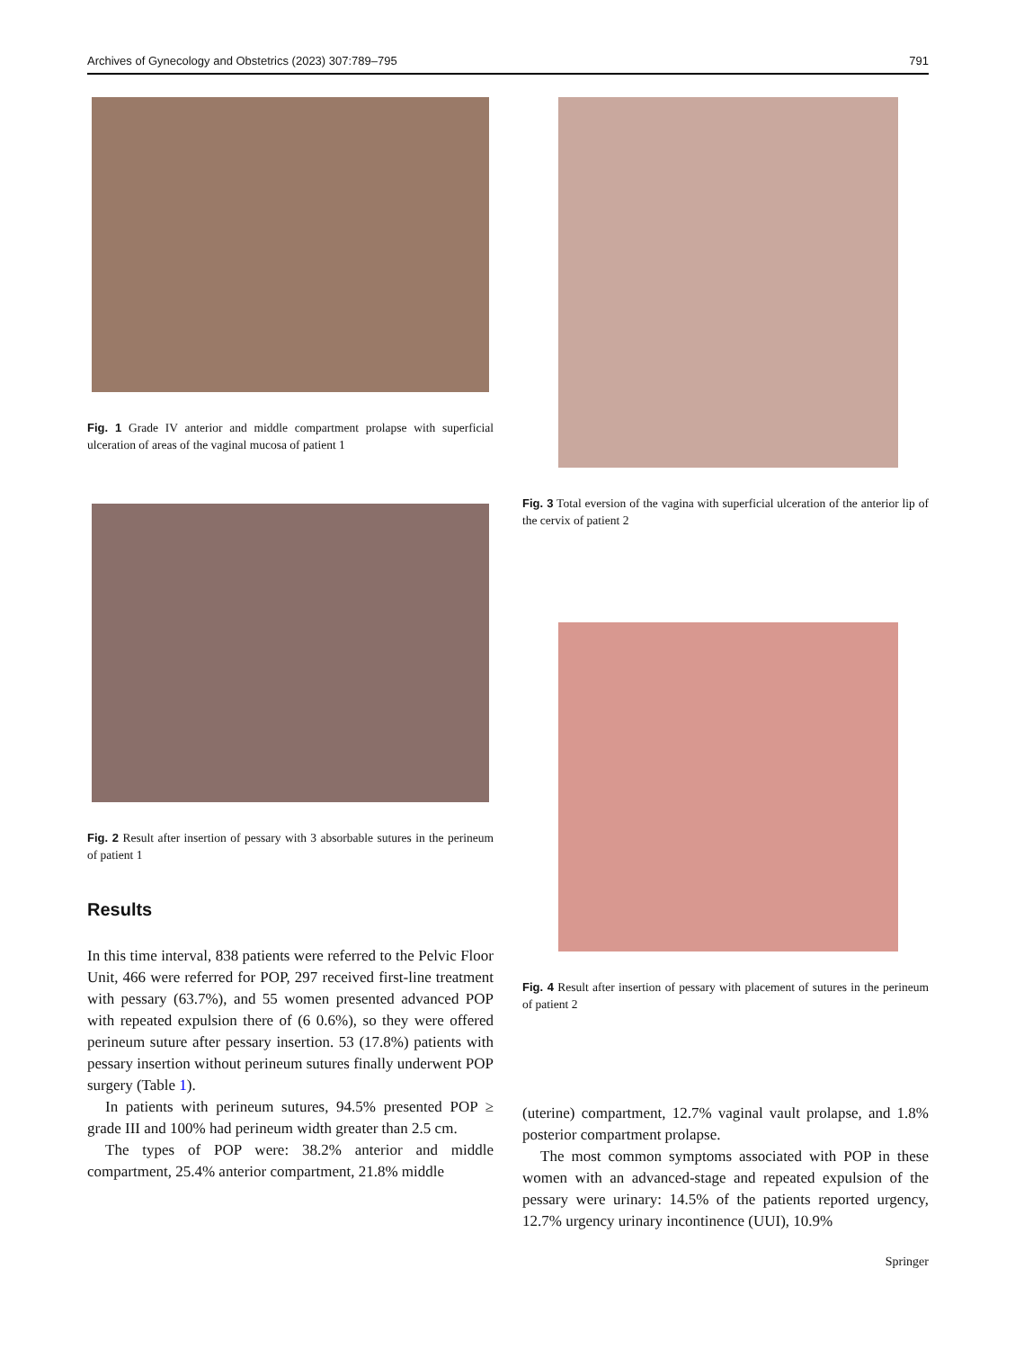Archives of Gynecology and Obstetrics (2023) 307:789–795 791
Fig. 1 Grade IV anterior and middle compartment prolapse with superficial ulceration of areas of the vaginal mucosa of patient 1
Fig. 2 Result after insertion of pessary with 3 absorbable sutures in the perineum of patient 1
Results
In this time interval, 838 patients were referred to the Pelvic Floor Unit, 466 were referred for POP, 297 received first-line treatment with pessary (63.7%), and 55 women presented advanced POP with repeated expulsion there of (6 0.6%), so they were offered perineum suture after pessary insertion. 53 (17.8%) patients with pessary insertion without perineum sutures finally underwent POP surgery (Table 1).
In patients with perineum sutures, 94.5% presented POP ≥ grade III and 100% had perineum width greater than 2.5 cm.
The types of POP were: 38.2% anterior and middle compartment, 25.4% anterior compartment, 21.8% middle
Fig. 3 Total eversion of the vagina with superficial ulceration of the anterior lip of the cervix of patient 2
Fig. 4 Result after insertion of pessary with placement of sutures in the perineum of patient 2
(uterine) compartment, 12.7% vaginal vault prolapse, and 1.8% posterior compartment prolapse.
The most common symptoms associated with POP in these women with an advanced-stage and repeated expulsion of the pessary were urinary: 14.5% of the patients reported urgency, 12.7% urgency urinary incontinence (UUI), 10.9%
Springer